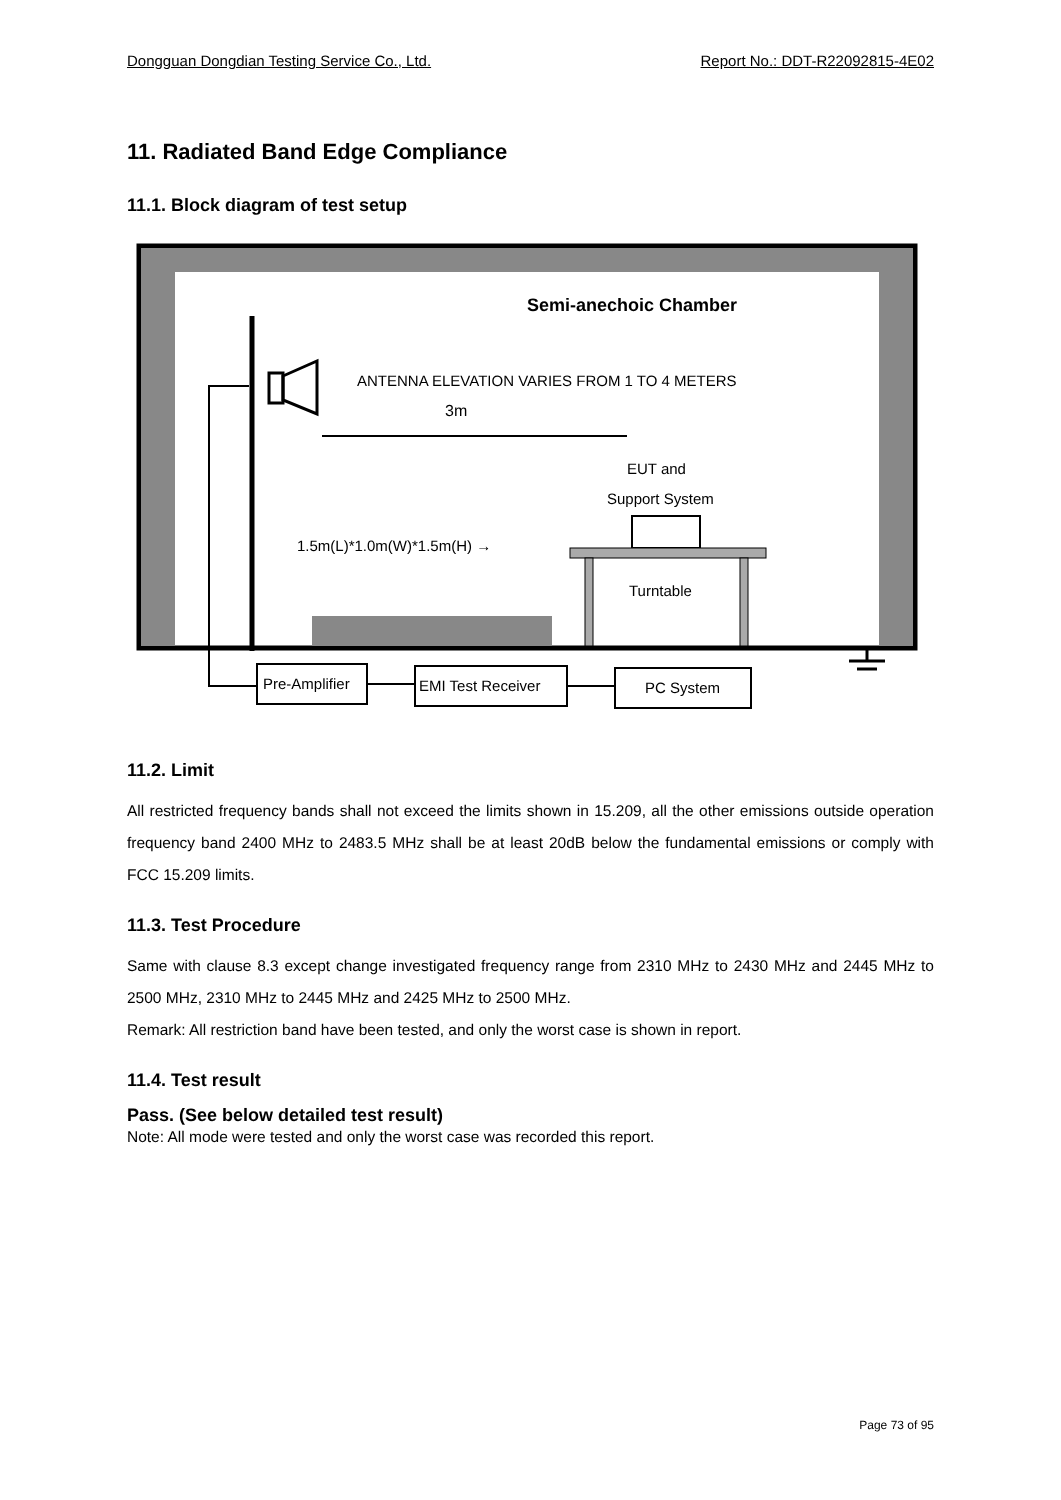Dongguan Dongdian Testing Service Co., Ltd. Report No.: DDT-R22092815-4E02
11. Radiated Band Edge Compliance
11.1. Block diagram of test setup
Semi-anechoic Chamber
ANTENNA ELEVATION VARIES FROM 1 TO 4 METERS
3m
EUT and
Support System
1.5m(L)*1.0m(W)*1.5m(H) →
Turntable
Pre-Amplifier
EMI Test Receiver
PC System
11.2. Limit
All restricted frequency bands shall not exceed the limits shown in 15.209, all the other emissions outside operation frequency band 2400 MHz to 2483.5 MHz shall be at least 20dB below the fundamental emissions or comply with FCC 15.209 limits.
11.3. Test Procedure
Same with clause 8.3 except change investigated frequency range from 2310 MHz to 2430 MHz and 2445 MHz to 2500 MHz, 2310 MHz to 2445 MHz and 2425 MHz to 2500 MHz.
Remark: All restriction band have been tested, and only the worst case is shown in report.
11.4. Test result
Pass. (See below detailed test result)
Note: All mode were tested and only the worst case was recorded this report.
Page 73 of 95